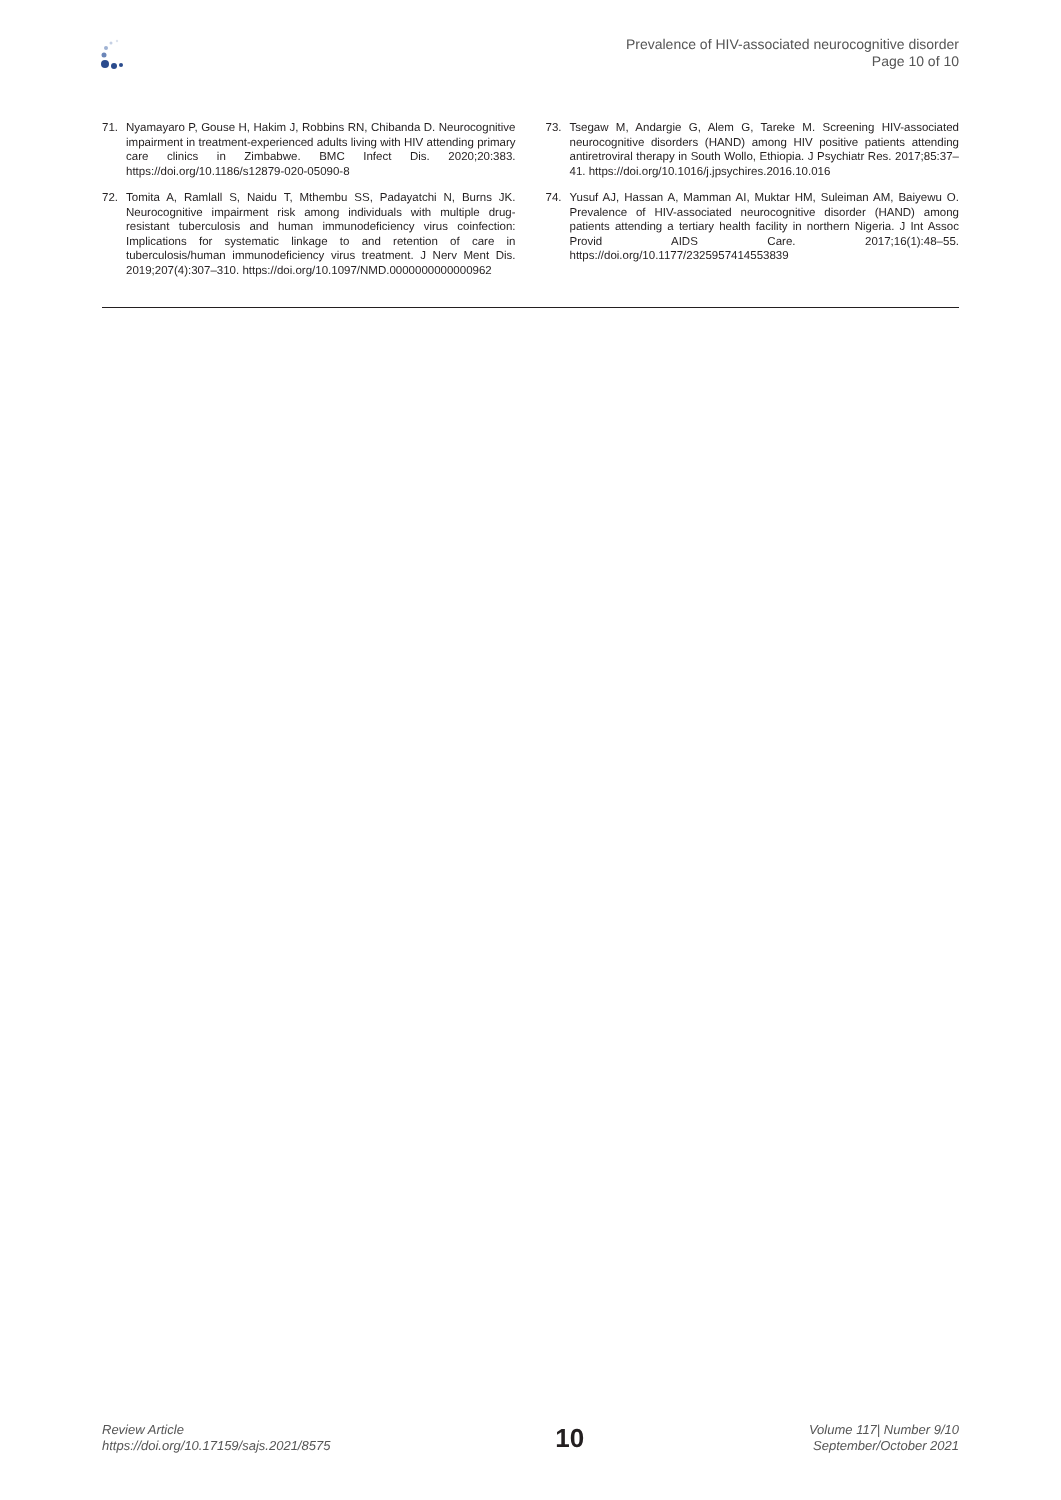Prevalence of HIV-associated neurocognitive disorder
Page 10 of 10
71. Nyamayaro P, Gouse H, Hakim J, Robbins RN, Chibanda D. Neurocognitive impairment in treatment-experienced adults living with HIV attending primary care clinics in Zimbabwe. BMC Infect Dis. 2020;20:383. https://doi.org/10.1186/s12879-020-05090-8
72. Tomita A, Ramlall S, Naidu T, Mthembu SS, Padayatchi N, Burns JK. Neurocognitive impairment risk among individuals with multiple drug-resistant tuberculosis and human immunodeficiency virus coinfection: Implications for systematic linkage to and retention of care in tuberculosis/human immunodeficiency virus treatment. J Nerv Ment Dis. 2019;207(4):307–310. https://doi.org/10.1097/NMD.0000000000000962
73. Tsegaw M, Andargie G, Alem G, Tareke M. Screening HIV-associated neurocognitive disorders (HAND) among HIV positive patients attending antiretroviral therapy in South Wollo, Ethiopia. J Psychiatr Res. 2017;85:37–41. https://doi.org/10.1016/j.jpsychires.2016.10.016
74. Yusuf AJ, Hassan A, Mamman AI, Muktar HM, Suleiman AM, Baiyewu O. Prevalence of HIV-associated neurocognitive disorder (HAND) among patients attending a tertiary health facility in northern Nigeria. J Int Assoc Provid AIDS Care. 2017;16(1):48–55. https://doi.org/10.1177/2325957414553839
Review Article
https://doi.org/10.17159/sajs.2021/8575
10
Volume 117| Number 9/10
September/October 2021